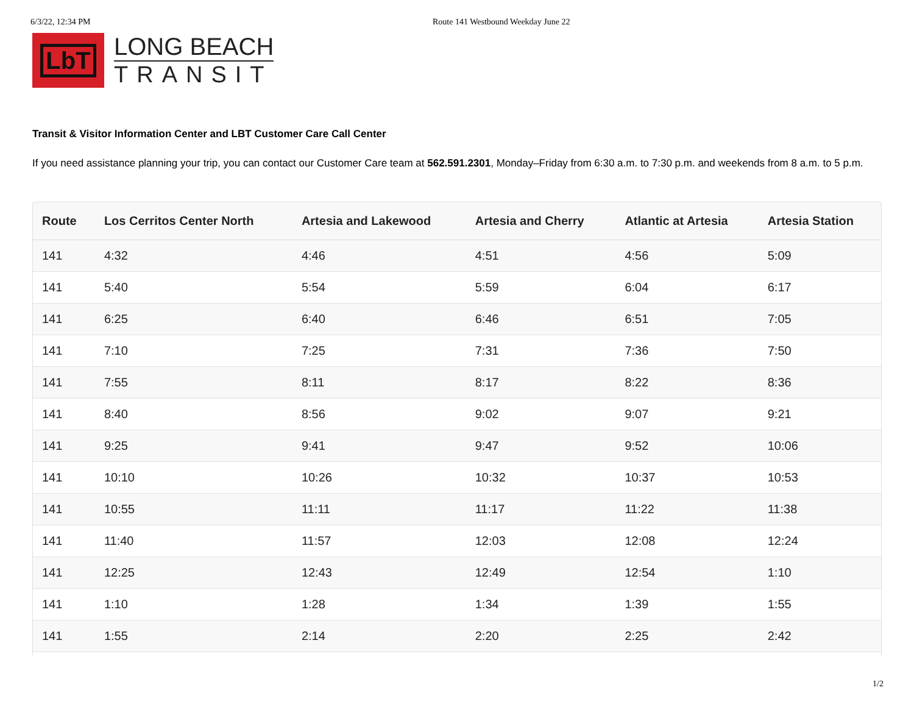6/3/22, 12:34 PM Route 141 Westbound Weekday June 22
LbT
LONG BEACH
TRANSIT
Transit & Visitor Information Center and LBT Customer Care Call Center
If you need assistance planning your trip, you can contact our Customer Care team at 562.591.2301, Monday–Friday from 6:30 a.m. to 7:30 p.m. and weekends from 8 a.m. to 5 p.m.
| Route | Los Cerritos Center North | Artesia and Lakewood | Artesia and Cherry | Atlantic at Artesia | Artesia Station |
| --- | --- | --- | --- | --- | --- |
| 141 | 4:32 | 4:46 | 4:51 | 4:56 | 5:09 |
| 141 | 5:40 | 5:54 | 5:59 | 6:04 | 6:17 |
| 141 | 6:25 | 6:40 | 6:46 | 6:51 | 7:05 |
| 141 | 7:10 | 7:25 | 7:31 | 7:36 | 7:50 |
| 141 | 7:55 | 8:11 | 8:17 | 8:22 | 8:36 |
| 141 | 8:40 | 8:56 | 9:02 | 9:07 | 9:21 |
| 141 | 9:25 | 9:41 | 9:47 | 9:52 | 10:06 |
| 141 | 10:10 | 10:26 | 10:32 | 10:37 | 10:53 |
| 141 | 10:55 | 11:11 | 11:17 | 11:22 | 11:38 |
| 141 | 11:40 | 11:57 | 12:03 | 12:08 | 12:24 |
| 141 | 12:25 | 12:43 | 12:49 | 12:54 | 1:10 |
| 141 | 1:10 | 1:28 | 1:34 | 1:39 | 1:55 |
| 141 | 1:55 | 2:14 | 2:20 | 2:25 | 2:42 |
1/2